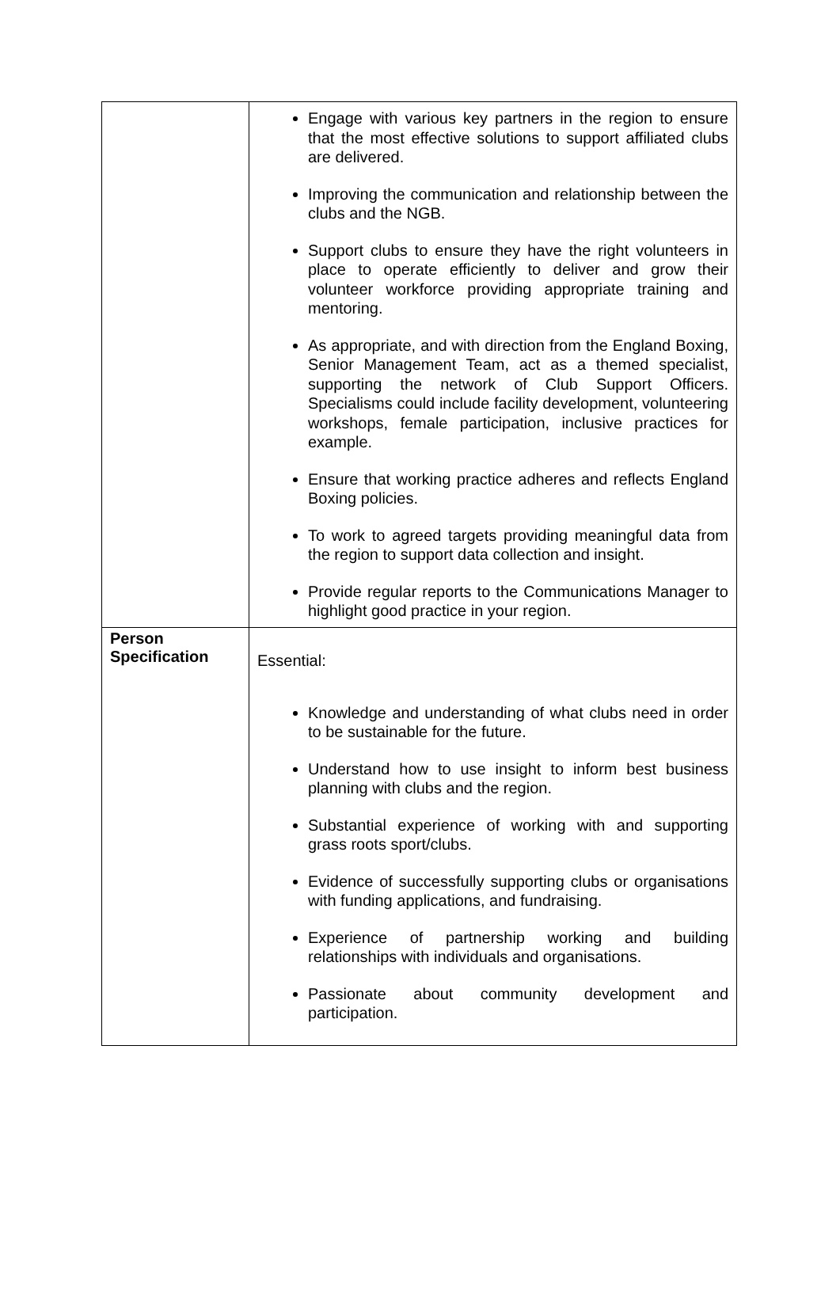| | Engage with various key partners in the region to ensure that the most effective solutions to support affiliated clubs are delivered. Improving the communication and relationship between the clubs and the NGB. Support clubs to ensure they have the right volunteers in place to operate efficiently to deliver and grow their volunteer workforce providing appropriate training and mentoring. As appropriate, and with direction from the England Boxing, Senior Management Team, act as a themed specialist, supporting the network of Club Support Officers. Specialisms could include facility development, volunteering workshops, female participation, inclusive practices for example. Ensure that working practice adheres and reflects England Boxing policies. To work to agreed targets providing meaningful data from the region to support data collection and insight. Provide regular reports to the Communications Manager to highlight good practice in your region. |
| Person Specification | Essential: Knowledge and understanding of what clubs need in order to be sustainable for the future. Understand how to use insight to inform best business planning with clubs and the region. Substantial experience of working with and supporting grass roots sport/clubs. Evidence of successfully supporting clubs or organisations with funding applications, and fundraising. Experience of partnership working and building relationships with individuals and organisations. Passionate about community development and participation. |